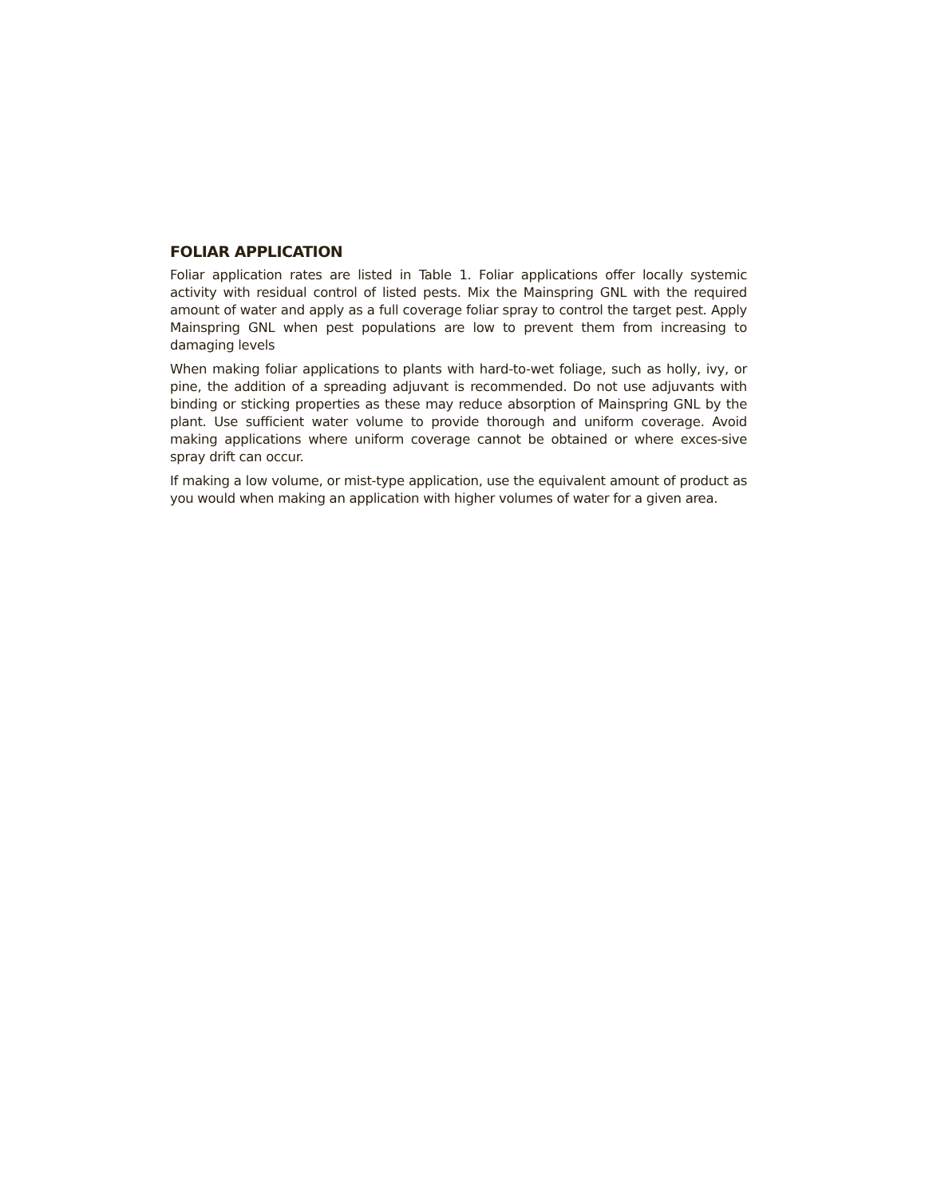FOLIAR APPLICATION
Foliar application rates are listed in Table 1. Foliar applications offer locally systemic activity with residual control of listed pests. Mix the Mainspring GNL with the required amount of water and apply as a full coverage foliar spray to control the target pest. Apply Mainspring GNL when pest populations are low to prevent them from increasing to damaging levels
When making foliar applications to plants with hard-to-wet foliage, such as holly, ivy, or pine, the addition of a spreading adjuvant is recommended. Do not use adjuvants with binding or sticking properties as these may reduce absorption of Mainspring GNL by the plant. Use sufficient water volume to provide thorough and uniform coverage. Avoid making applications where uniform coverage cannot be obtained or where exces-sive spray drift can occur.
If making a low volume, or mist-type application, use the equivalent amount of product as you would when making an application with higher volumes of water for a given area.